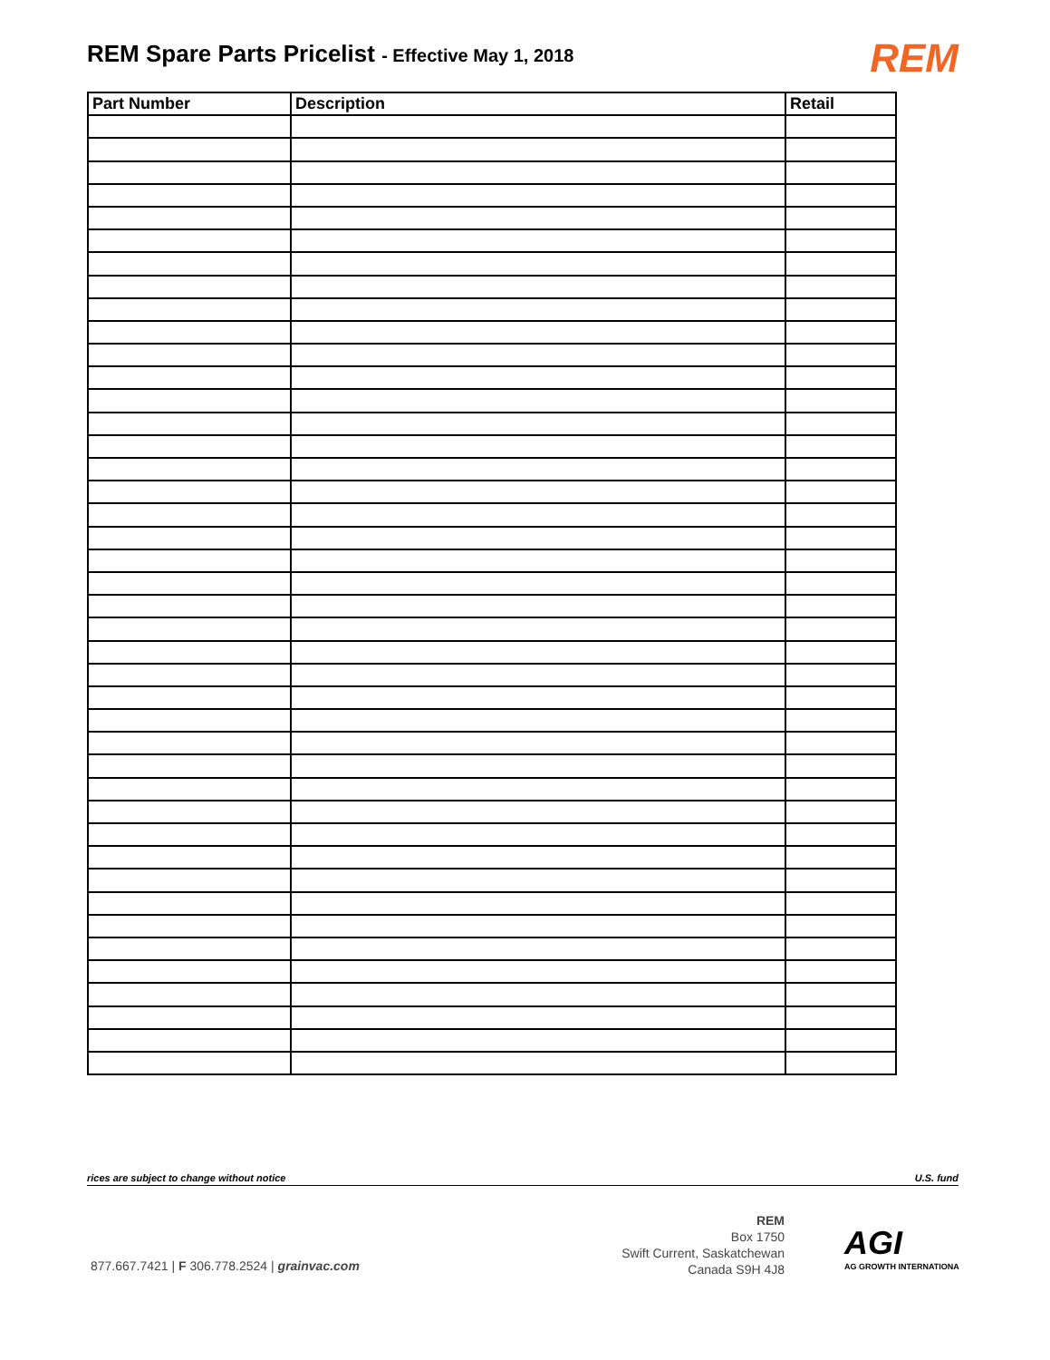REM Spare Parts Pricelist - Effective May 1, 2018
REM
| Part Number | Description | Retail |
| --- | --- | --- |
rices are subject to change without notice U.S. fund
877.667.7421 | F 306.778.2524 | grainvac.com
REM
Box 1750
Swift Current, Saskatchewan
Canada S9H 4J8
AGI
AG GROWTH INTERNATIONA